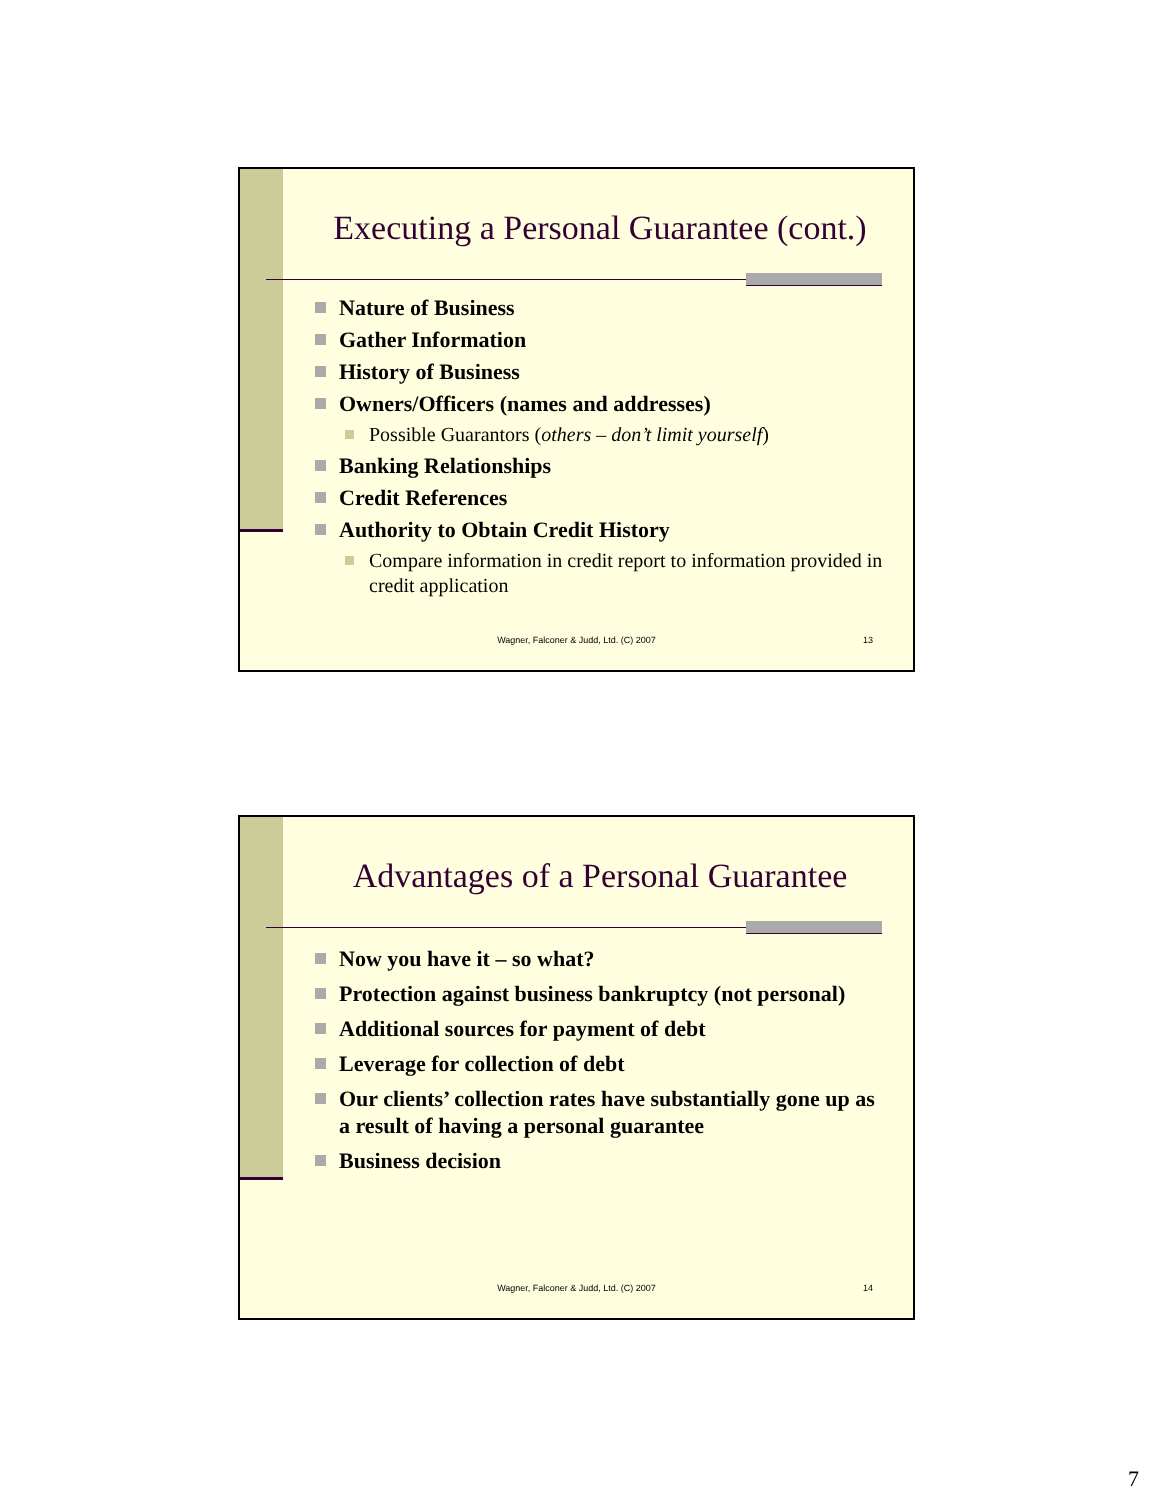Executing a Personal Guarantee (cont.)
Nature of Business
Gather Information
History of Business
Owners/Officers (names and addresses)
Possible Guarantors (others – don’t limit yourself)
Banking Relationships
Credit References
Authority to Obtain Credit History
Compare information in credit report to information provided in credit application
Wagner, Falconer & Judd, Ltd. (C) 2007
13
Advantages of a Personal Guarantee
Now you have it – so what?
Protection against business bankruptcy (not personal)
Additional sources for payment of debt
Leverage for collection of debt
Our clients’ collection rates have substantially gone up as a result of having a personal guarantee
Business decision
Wagner, Falconer & Judd, Ltd. (C) 2007
14
7